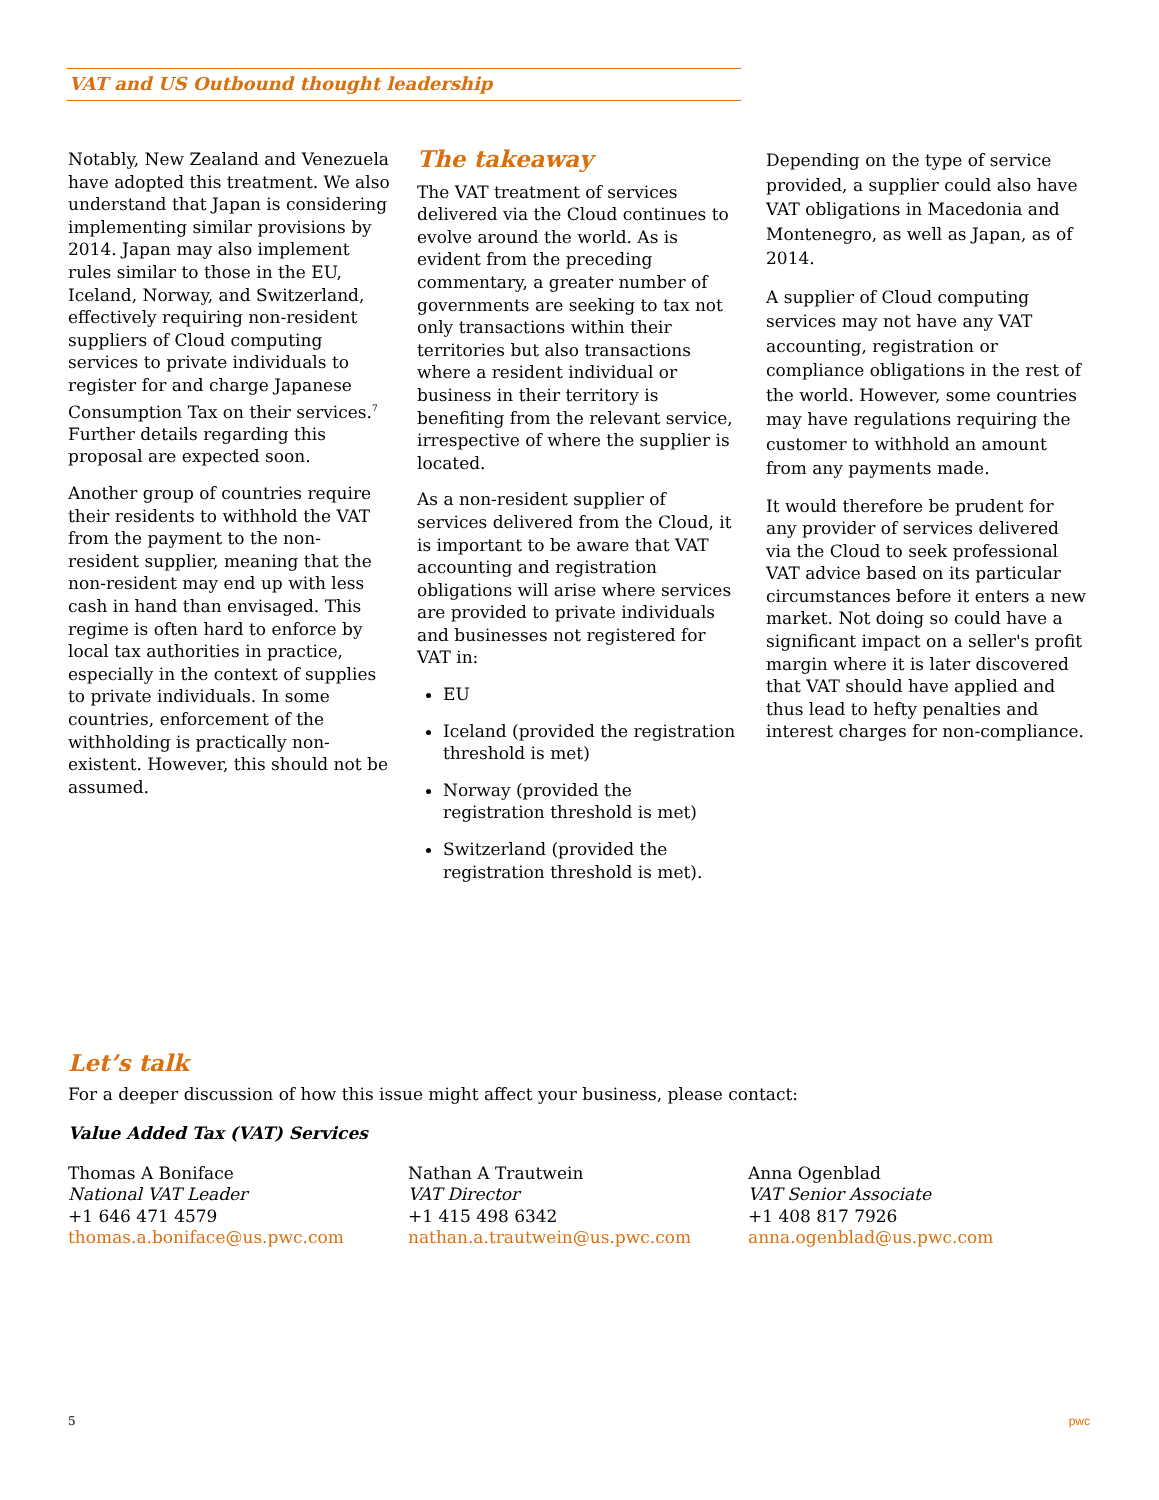VAT and US Outbound thought leadership
Notably, New Zealand and Venezuela have adopted this treatment. We also understand that Japan is considering implementing similar provisions by 2014. Japan may also implement rules similar to those in the EU, Iceland, Norway, and Switzerland, effectively requiring non-resident suppliers of Cloud computing services to private individuals to register for and charge Japanese Consumption Tax on their services.<sup>7</sup> Further details regarding this proposal are expected soon.
Another group of countries require their residents to withhold the VAT from the payment to the non-resident supplier, meaning that the non-resident may end up with less cash in hand than envisaged. This regime is often hard to enforce by local tax authorities in practice, especially in the context of supplies to private individuals. In some countries, enforcement of the withholding is practically non-existent. However, this should not be assumed.
The takeaway
The VAT treatment of services delivered via the Cloud continues to evolve around the world. As is evident from the preceding commentary, a greater number of governments are seeking to tax not only transactions within their territories but also transactions where a resident individual or business in their territory is benefiting from the relevant service, irrespective of where the supplier is located.
As a non-resident supplier of services delivered from the Cloud, it is important to be aware that VAT accounting and registration obligations will arise where services are provided to private individuals and businesses not registered for VAT in:
EU
Iceland (provided the registration threshold is met)
Norway (provided the registration threshold is met)
Switzerland (provided the registration threshold is met).
Depending on the type of service provided, a supplier could also have VAT obligations in Macedonia and Montenegro, as well as Japan, as of 2014.
A supplier of Cloud computing services may not have any VAT accounting, registration or compliance obligations in the rest of the world. However, some countries may have regulations requiring the customer to withhold an amount from any payments made.
It would therefore be prudent for any provider of services delivered via the Cloud to seek professional VAT advice based on its particular circumstances before it enters a new market. Not doing so could have a significant impact on a seller's profit margin where it is later discovered that VAT should have applied and thus lead to hefty penalties and interest charges for non-compliance.
Let’s talk
For a deeper discussion of how this issue might affect your business, please contact:
Value Added Tax (VAT) Services
Thomas A Boniface
National VAT Leader
+1 646 471 4579
thomas.a.boniface@us.pwc.com
Nathan A Trautwein
VAT Director
+1 415 498 6342
nathan.a.trautwein@us.pwc.com
Anna Ogenblad
VAT Senior Associate
+1 408 817 7926
anna.ogenblad@us.pwc.com
5 pwc